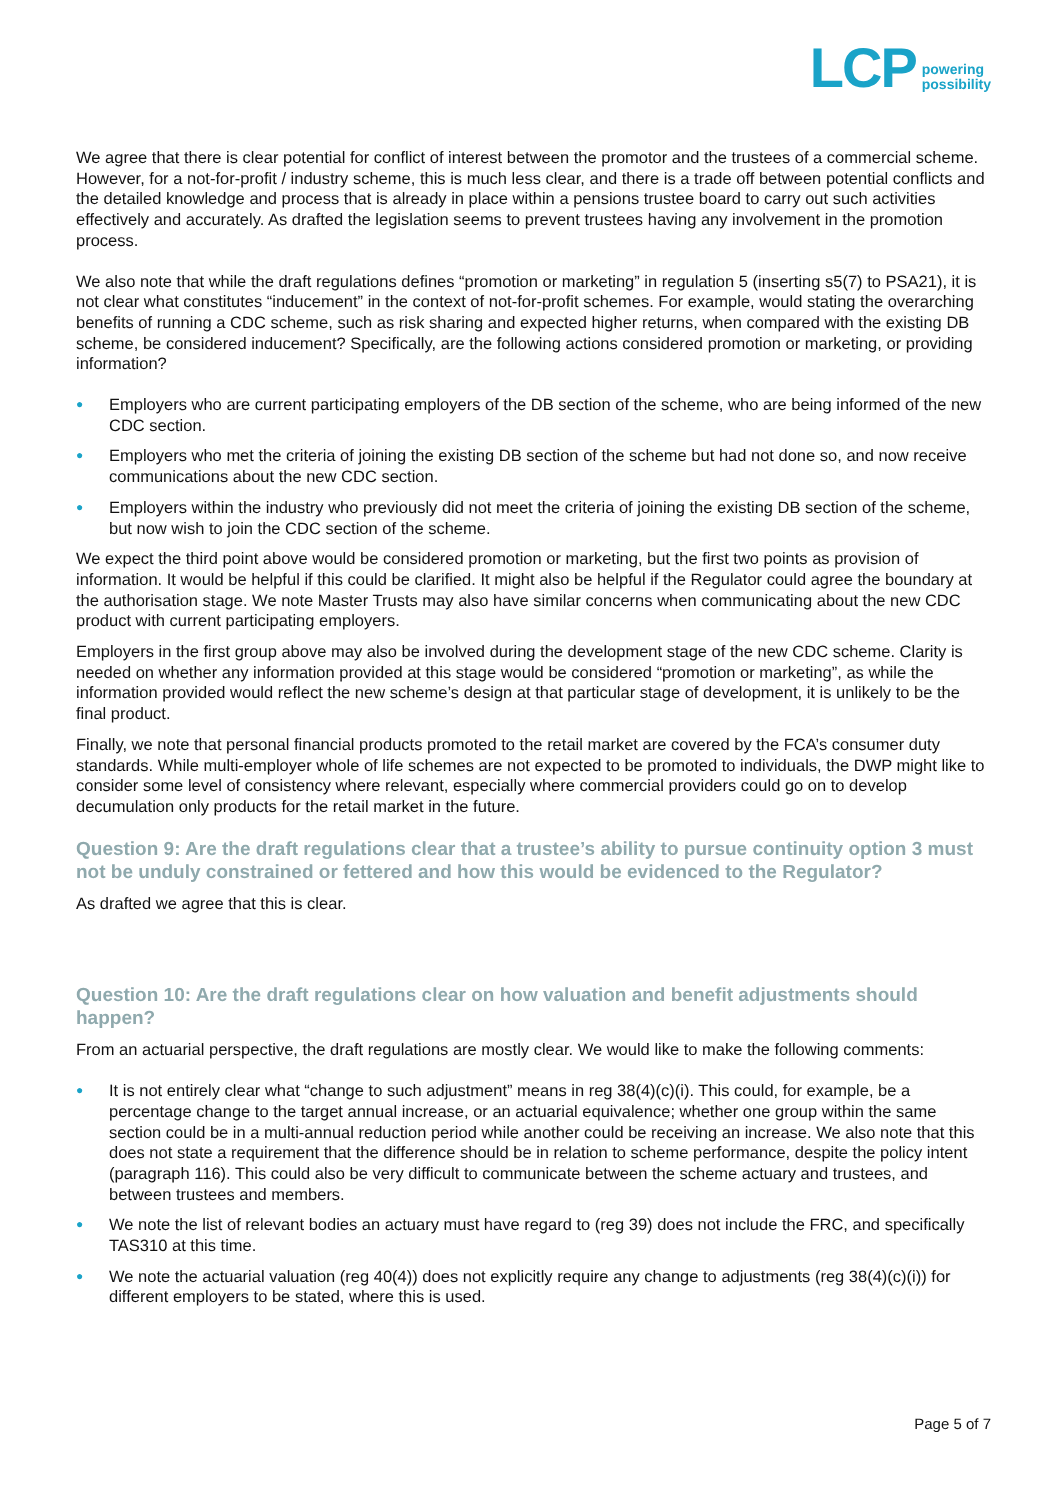LCP powering
possibility
We agree that there is clear potential for conflict of interest between the promotor and the trustees of a commercial scheme. However, for a not-for-profit / industry scheme, this is much less clear, and there is a trade off between potential conflicts and the detailed knowledge and process that is already in place within a pensions trustee board to carry out such activities effectively and accurately. As drafted the legislation seems to prevent trustees having any involvement in the promotion process.
We also note that while the draft regulations defines “promotion or marketing” in regulation 5 (inserting s5(7) to PSA21), it is not clear what constitutes “inducement” in the context of not-for-profit schemes. For example, would stating the overarching benefits of running a CDC scheme, such as risk sharing and expected higher returns, when compared with the existing DB scheme, be considered inducement? Specifically, are the following actions considered promotion or marketing, or providing information?
● Employers who are current participating employers of the DB section of the scheme, who are being informed of the new CDC section.
● Employers who met the criteria of joining the existing DB section of the scheme but had not done so, and now receive communications about the new CDC section.
● Employers within the industry who previously did not meet the criteria of joining the existing DB section of the scheme, but now wish to join the CDC section of the scheme.
We expect the third point above would be considered promotion or marketing, but the first two points as provision of information. It would be helpful if this could be clarified. It might also be helpful if the Regulator could agree the boundary at the authorisation stage. We note Master Trusts may also have similar concerns when communicating about the new CDC product with current participating employers.
Employers in the first group above may also be involved during the development stage of the new CDC scheme. Clarity is needed on whether any information provided at this stage would be considered “promotion or marketing”, as while the information provided would reflect the new scheme’s design at that particular stage of development, it is unlikely to be the final product.
Finally, we note that personal financial products promoted to the retail market are covered by the FCA’s consumer duty standards. While multi-employer whole of life schemes are not expected to be promoted to individuals, the DWP might like to consider some level of consistency where relevant, especially where commercial providers could go on to develop decumulation only products for the retail market in the future.
Question 9: Are the draft regulations clear that a trustee’s ability to pursue continuity option 3 must not be unduly constrained or fettered and how this would be evidenced to the Regulator?
As drafted we agree that this is clear.
Question 10: Are the draft regulations clear on how valuation and benefit adjustments should happen?
From an actuarial perspective, the draft regulations are mostly clear. We would like to make the following comments:
● It is not entirely clear what “change to such adjustment” means in reg 38(4)(c)(i). This could, for example, be a percentage change to the target annual increase, or an actuarial equivalence; whether one group within the same section could be in a multi-annual reduction period while another could be receiving an increase. We also note that this does not state a requirement that the difference should be in relation to scheme performance, despite the policy intent (paragraph 116). This could also be very difficult to communicate between the scheme actuary and trustees, and between trustees and members.
● We note the list of relevant bodies an actuary must have regard to (reg 39) does not include the FRC, and specifically TAS310 at this time.
● We note the actuarial valuation (reg 40(4)) does not explicitly require any change to adjustments (reg 38(4)(c)(i)) for different employers to be stated, where this is used.
Page 5 of 7